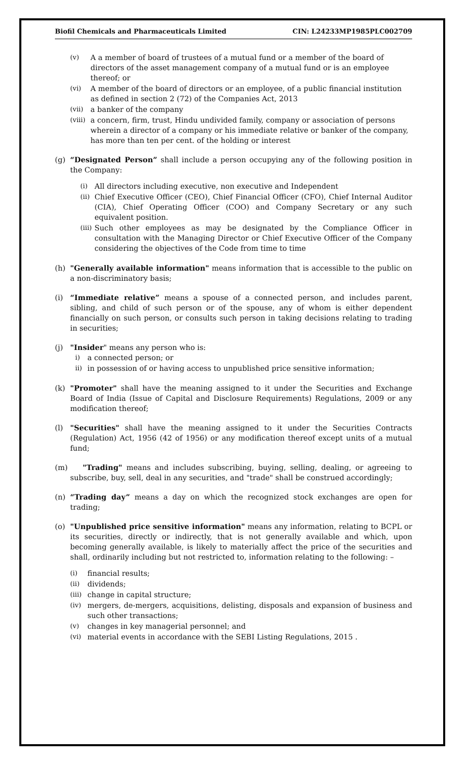Biofil Chemicals and Pharmaceuticals Limited CIN: L24233MP1985PLC002709
(v) A a member of board of trustees of a mutual fund or a member of the board of directors of the asset management company of a mutual fund or is an employee thereof; or
(vi) A member of the board of directors or an employee, of a public financial institution as defined in section 2 (72) of the Companies Act, 2013
(vii) a banker of the company
(viii) a concern, firm, trust, Hindu undivided family, company or association of persons wherein a director of a company or his immediate relative or banker of the company, has more than ten per cent. of the holding or interest
(g) “Designated Person” shall include a person occupying any of the following position in the Company:
(i) All directors including executive, non executive and Independent
(ii) Chief Executive Officer (CEO), Chief Financial Officer (CFO), Chief Internal Auditor (CIA), Chief Operating Officer (COO) and Company Secretary or any such equivalent position.
(iii) Such other employees as may be designated by the Compliance Officer in consultation with the Managing Director or Chief Executive Officer of the Company considering the objectives of the Code from time to time
(h) "Generally available information" means information that is accessible to the public on a non-discriminatory basis;
(i) “Immediate relative” means a spouse of a connected person, and includes parent, sibling, and child of such person or of the spouse, any of whom is either dependent financially on such person, or consults such person in taking decisions relating to trading in securities;
(j) "Insider" means any person who is:
i) a connected person; or
ii) in possession of or having access to unpublished price sensitive information;
(k) "Promoter" shall have the meaning assigned to it under the Securities and Exchange Board of India (Issue of Capital and Disclosure Requirements) Regulations, 2009 or any modification thereof;
(l) "Securities" shall have the meaning assigned to it under the Securities Contracts (Regulation) Act, 1956 (42 of 1956) or any modification thereof except units of a mutual fund;
(m) "Trading" means and includes subscribing, buying, selling, dealing, or agreeing to subscribe, buy, sell, deal in any securities, and "trade" shall be construed accordingly;
(n) “Trading day” means a day on which the recognized stock exchanges are open for trading;
(o) "Unpublished price sensitive information" means any information, relating to BCPL or its securities, directly or indirectly, that is not generally available and which, upon becoming generally available, is likely to materially affect the price of the securities and shall, ordinarily including but not restricted to, information relating to the following: –
(i) financial results;
(ii) dividends;
(iii) change in capital structure;
(iv) mergers, de-mergers, acquisitions, delisting, disposals and expansion of business and such other transactions;
(v) changes in key managerial personnel; and
(vi) material events in accordance with the SEBI Listing Regulations, 2015 .